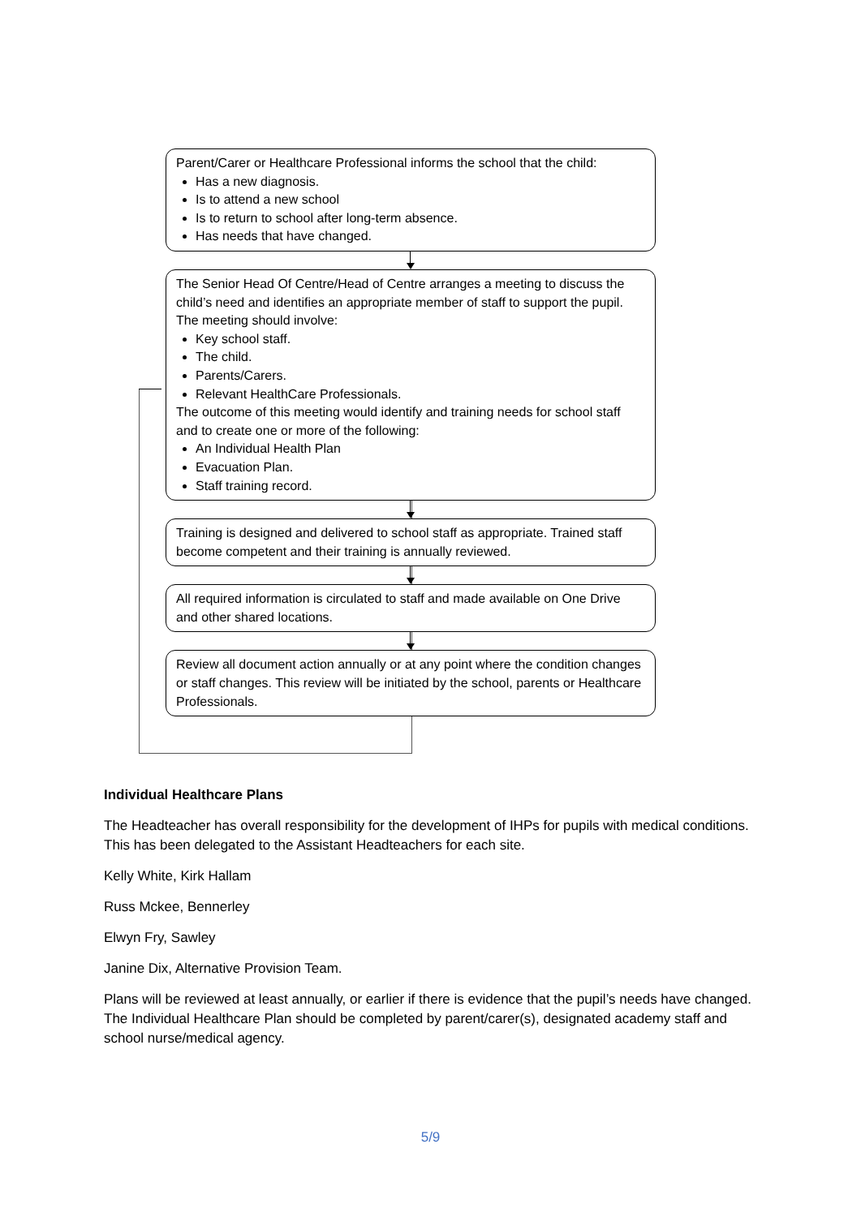Parent/Carer or Healthcare Professional informs the school that the child:
Has a new diagnosis.
Is to attend a new school
Is to return to school after long-term absence.
Has needs that have changed.
The Senior Head Of Centre/Head of Centre arranges a meeting to discuss the child’s need and identifies an appropriate member of staff to support the pupil. The meeting should involve:
Key school staff.
The child.
Parents/Carers.
Relevant HealthCare Professionals.
The outcome of this meeting would identify and training needs for school staff and to create one or more of the following:
An Individual Health Plan
Evacuation Plan.
Staff training record.
Training is designed and delivered to school staff as appropriate. Trained staff become competent and their training is annually reviewed.
All required information is circulated to staff and made available on One Drive and other shared locations.
Review all document action annually or at any point where the condition changes or staff changes. This review will be initiated by the school, parents or Healthcare Professionals.
Individual Healthcare Plans
The Headteacher has overall responsibility for the development of IHPs for pupils with medical conditions. This has been delegated to the Assistant Headteachers for each site.
Kelly White, Kirk Hallam
Russ Mckee, Bennerley
Elwyn Fry, Sawley
Janine Dix, Alternative Provision Team.
Plans will be reviewed at least annually, or earlier if there is evidence that the pupil’s needs have changed. The Individual Healthcare Plan should be completed by parent/carer(s), designated academy staff and school nurse/medical agency.
5/9